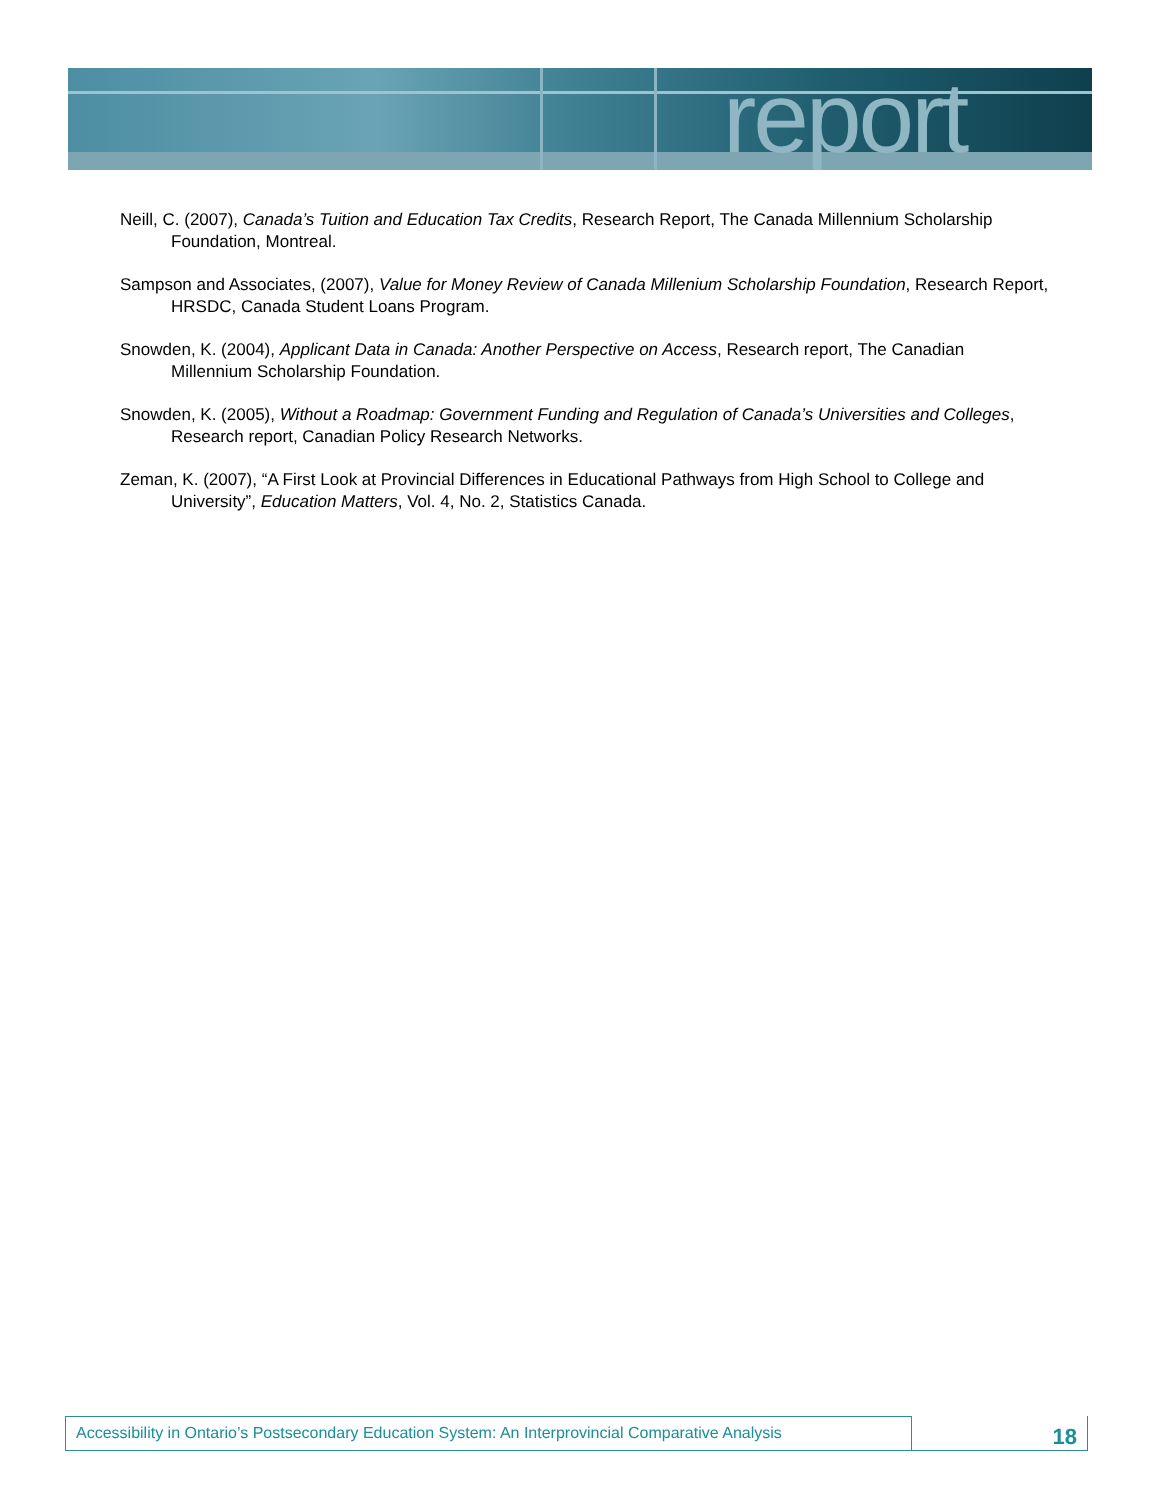report
Neill, C. (2007), Canada’s Tuition and Education Tax Credits, Research Report, The Canada Millennium Scholarship Foundation, Montreal.
Sampson and Associates, (2007), Value for Money Review of Canada Millenium Scholarship Foundation, Research Report, HRSDC, Canada Student Loans Program.
Snowden, K. (2004), Applicant Data in Canada: Another Perspective on Access, Research report, The Canadian Millennium Scholarship Foundation.
Snowden, K. (2005), Without a Roadmap: Government Funding and Regulation of Canada’s Universities and Colleges, Research report, Canadian Policy Research Networks.
Zeman, K. (2007), “A First Look at Provincial Differences in Educational Pathways from High School to College and University”, Education Matters, Vol. 4, No. 2, Statistics Canada.
Accessibility in Ontario’s Postsecondary Education System: An Interprovincial Comparative Analysis
18